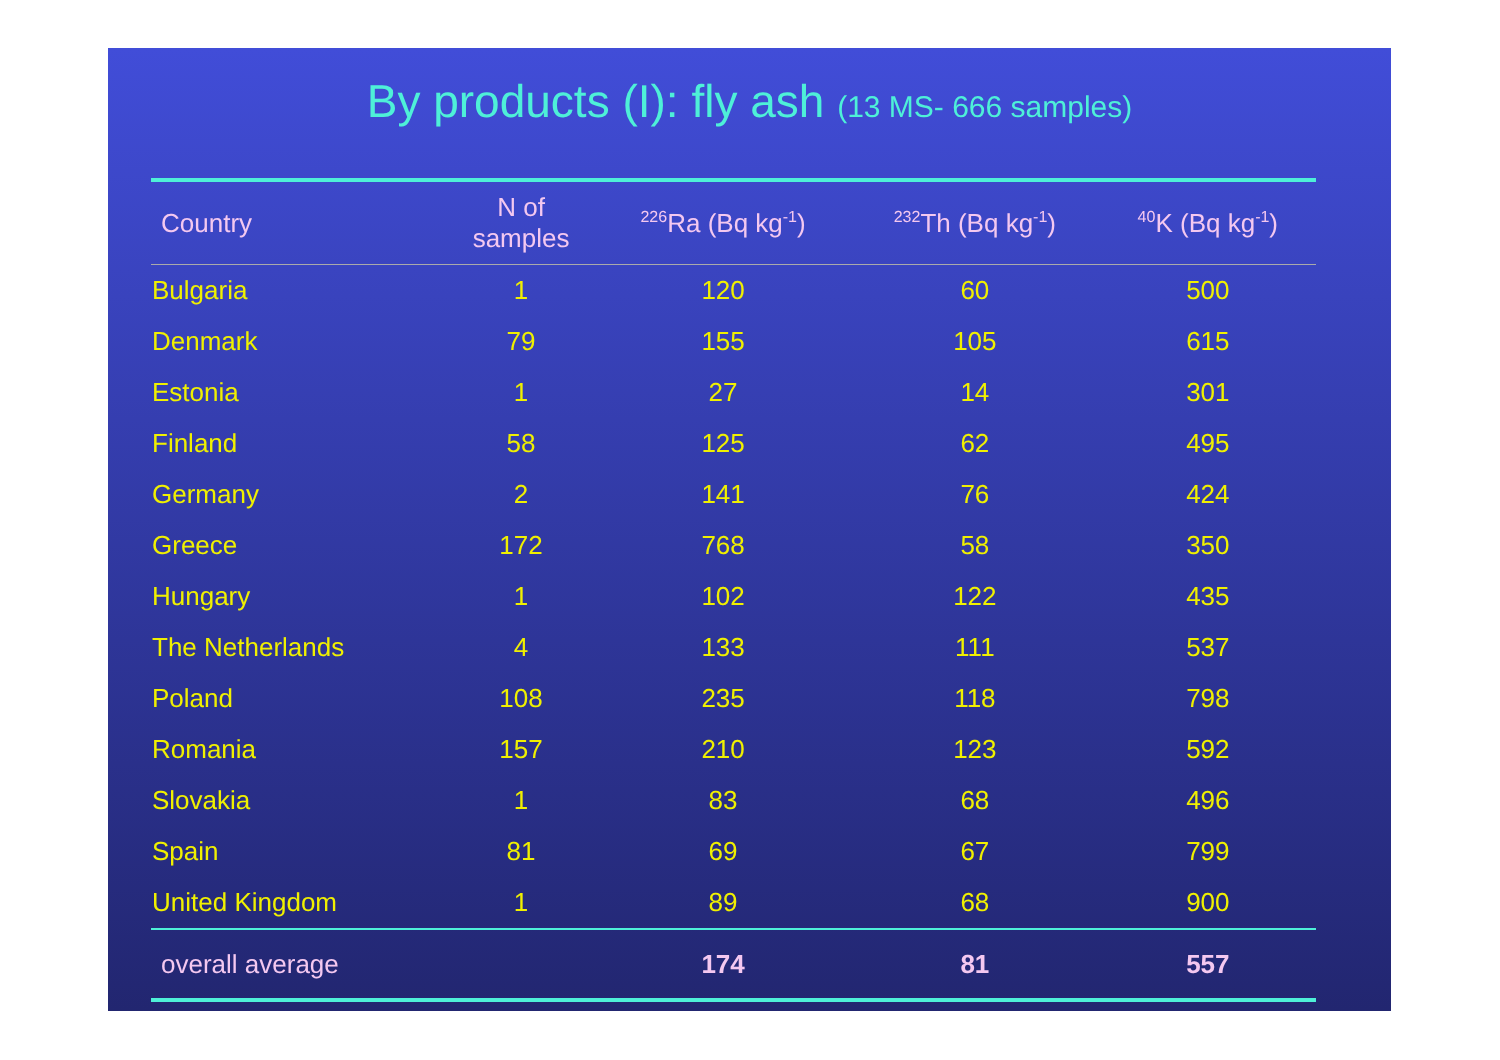By products (I): fly ash (13 MS- 666 samples)
| Country | N of samples | <sup>226</sup>Ra (Bq kg<sup>-1</sup>) | <sup>232</sup>Th (Bq kg<sup>-1</sup>) | <sup>40</sup>K (Bq kg<sup>-1</sup>) |
| --- | --- | --- | --- | --- |
| Bulgaria | 1 | 120 | 60 | 500 |
| Denmark | 79 | 155 | 105 | 615 |
| Estonia | 1 | 27 | 14 | 301 |
| Finland | 58 | 125 | 62 | 495 |
| Germany | 2 | 141 | 76 | 424 |
| Greece | 172 | 768 | 58 | 350 |
| Hungary | 1 | 102 | 122 | 435 |
| The Netherlands | 4 | 133 | 111 | 537 |
| Poland | 108 | 235 | 118 | 798 |
| Romania | 157 | 210 | 123 | 592 |
| Slovakia | 1 | 83 | 68 | 496 |
| Spain | 81 | 69 | 67 | 799 |
| United Kingdom | 1 | 89 | 68 | 900 |
| overall average | | 174 | 81 | 557 |